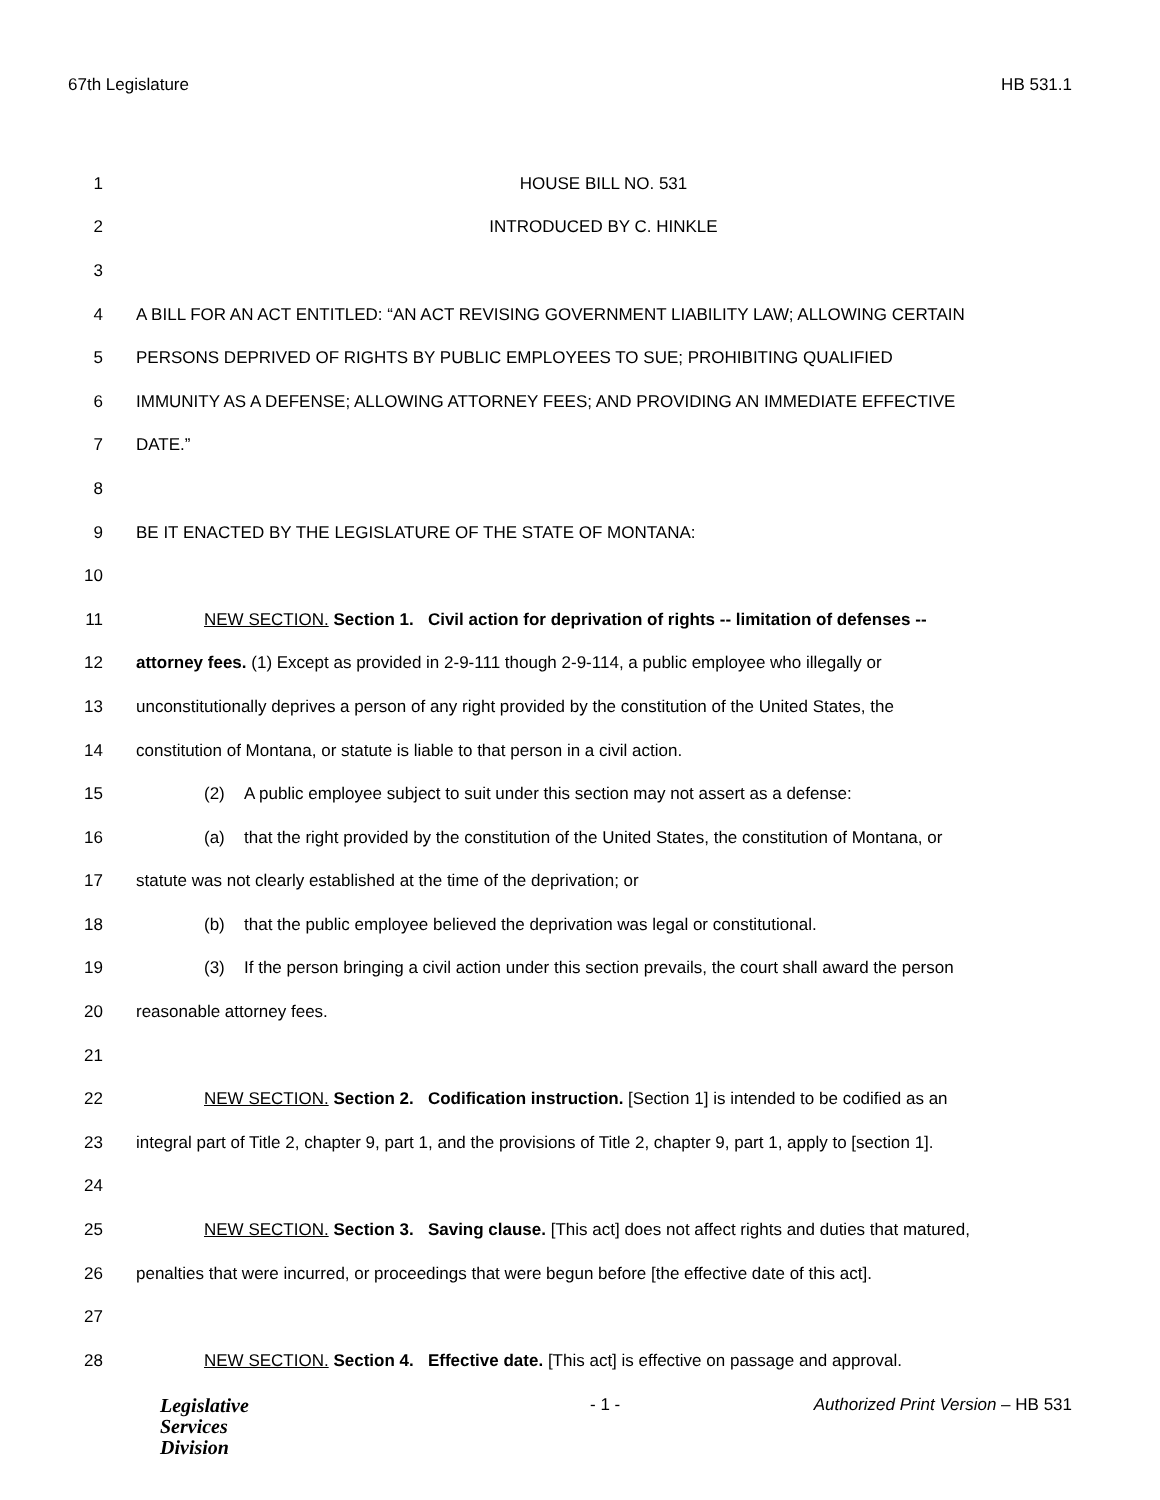67th Legislature HB 531.1
1 HOUSE BILL NO. 531
2 INTRODUCED BY C. HINKLE
3
4 A BILL FOR AN ACT ENTITLED: “AN ACT REVISING GOVERNMENT LIABILITY LAW; ALLOWING CERTAIN
5 PERSONS DEPRIVED OF RIGHTS BY PUBLIC EMPLOYEES TO SUE; PROHIBITING QUALIFIED
6 IMMUNITY AS A DEFENSE; ALLOWING ATTORNEY FEES; AND PROVIDING AN IMMEDIATE EFFECTIVE
7 DATE.”
8
9 BE IT ENACTED BY THE LEGISLATURE OF THE STATE OF MONTANA:
10
11 NEW SECTION. Section 1. Civil action for deprivation of rights -- limitation of defenses --
12 attorney fees. (1) Except as provided in 2-9-111 though 2-9-114, a public employee who illegally or
13 unconstitutionally deprives a person of any right provided by the constitution of the United States, the
14 constitution of Montana, or statute is liable to that person in a civil action.
15 (2) A public employee subject to suit under this section may not assert as a defense:
16 (a) that the right provided by the constitution of the United States, the constitution of Montana, or
17 statute was not clearly established at the time of the deprivation; or
18 (b) that the public employee believed the deprivation was legal or constitutional.
19 (3) If the person bringing a civil action under this section prevails, the court shall award the person
20 reasonable attorney fees.
21
22 NEW SECTION. Section 2. Codification instruction. [Section 1] is intended to be codified as an
23 integral part of Title 2, chapter 9, part 1, and the provisions of Title 2, chapter 9, part 1, apply to [section 1].
24
25 NEW SECTION. Section 3. Saving clause. [This act] does not affect rights and duties that matured,
26 penalties that were incurred, or proceedings that were begun before [the effective date of this act].
27
28 NEW SECTION. Section 4. Effective date. [This act] is effective on passage and approval.
Legislative
Services
Division
- 1 - Authorized Print Version – HB 531